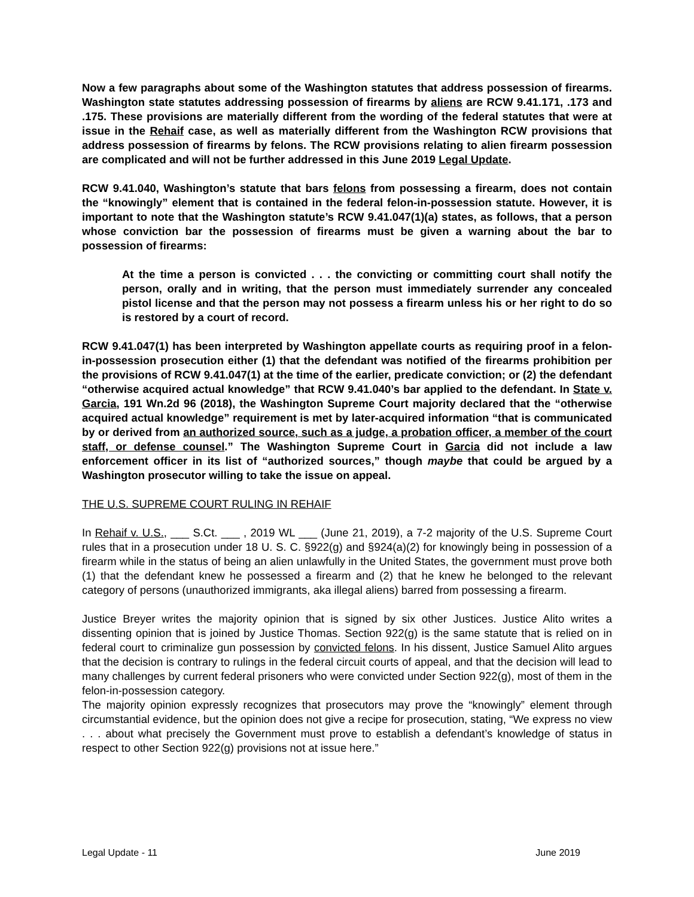Now a few paragraphs about some of the Washington statutes that address possession of firearms. Washington state statutes addressing possession of firearms by aliens are RCW 9.41.171, .173 and .175. These provisions are materially different from the wording of the federal statutes that were at issue in the Rehaif case, as well as materially different from the Washington RCW provisions that address possession of firearms by felons. The RCW provisions relating to alien firearm possession are complicated and will not be further addressed in this June 2019 Legal Update.
RCW 9.41.040, Washington’s statute that bars felons from possessing a firearm, does not contain the “knowingly” element that is contained in the federal felon-in-possession statute. However, it is important to note that the Washington statute’s RCW 9.41.047(1)(a) states, as follows, that a person whose conviction bar the possession of firearms must be given a warning about the bar to possession of firearms:
At the time a person is convicted . . . the convicting or committing court shall notify the person, orally and in writing, that the person must immediately surrender any concealed pistol license and that the person may not possess a firearm unless his or her right to do so is restored by a court of record.
RCW 9.41.047(1) has been interpreted by Washington appellate courts as requiring proof in a felon-in-possession prosecution either (1) that the defendant was notified of the firearms prohibition per the provisions of RCW 9.41.047(1) at the time of the earlier, predicate conviction; or (2) the defendant “otherwise acquired actual knowledge” that RCW 9.41.040’s bar applied to the defendant. In State v. Garcia, 191 Wn.2d 96 (2018), the Washington Supreme Court majority declared that the “otherwise acquired actual knowledge” requirement is met by later-acquired information “that is communicated by or derived from an authorized source, such as a judge, a probation officer, a member of the court staff, or defense counsel.” The Washington Supreme Court in Garcia did not include a law enforcement officer in its list of “authorized sources,” though maybe that could be argued by a Washington prosecutor willing to take the issue on appeal.
THE U.S. SUPREME COURT RULING IN REHAIF
In Rehaif v. U.S., ___ S.Ct. ___ , 2019 WL ___ (June 21, 2019), a 7-2 majority of the U.S. Supreme Court rules that in a prosecution under 18 U. S. C. §922(g) and §924(a)(2) for knowingly being in possession of a firearm while in the status of being an alien unlawfully in the United States, the government must prove both (1) that the defendant knew he possessed a firearm and (2) that he knew he belonged to the relevant category of persons (unauthorized immigrants, aka illegal aliens) barred from possessing a firearm.
Justice Breyer writes the majority opinion that is signed by six other Justices. Justice Alito writes a dissenting opinion that is joined by Justice Thomas. Section 922(g) is the same statute that is relied on in federal court to criminalize gun possession by convicted felons. In his dissent, Justice Samuel Alito argues that the decision is contrary to rulings in the federal circuit courts of appeal, and that the decision will lead to many challenges by current federal prisoners who were convicted under Section 922(g), most of them in the felon-in-possession category.
The majority opinion expressly recognizes that prosecutors may prove the “knowingly” element through circumstantial evidence, but the opinion does not give a recipe for prosecution, stating, “We express no view . . . about what precisely the Government must prove to establish a defendant’s knowledge of status in respect to other Section 922(g) provisions not at issue here.”
Legal Update - 11 June 2019